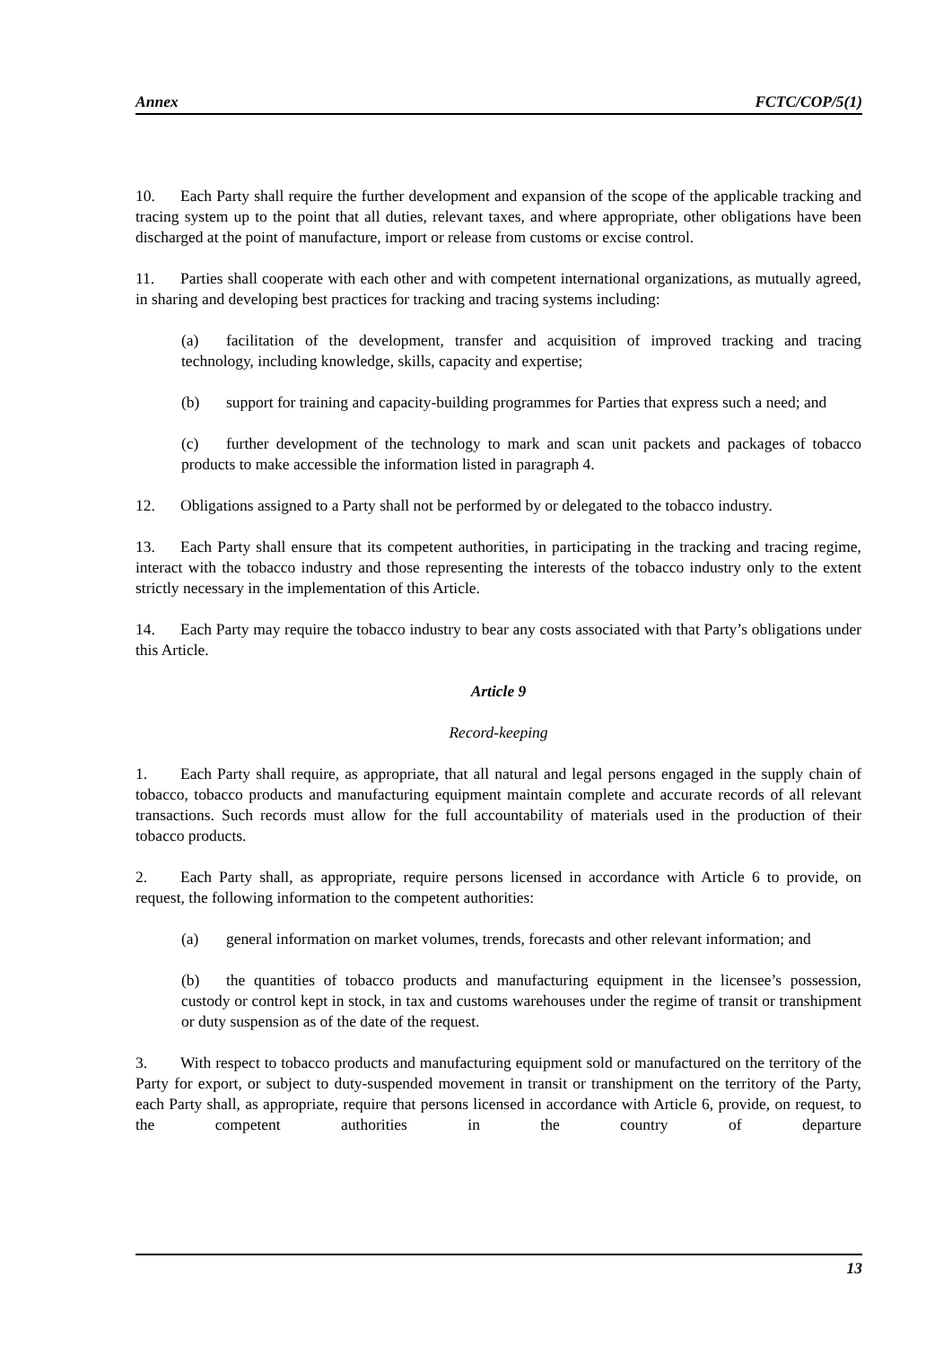Annex FCTC/COP/5(1)
10. Each Party shall require the further development and expansion of the scope of the applicable tracking and tracing system up to the point that all duties, relevant taxes, and where appropriate, other obligations have been discharged at the point of manufacture, import or release from customs or excise control.
11. Parties shall cooperate with each other and with competent international organizations, as mutually agreed, in sharing and developing best practices for tracking and tracing systems including:
(a) facilitation of the development, transfer and acquisition of improved tracking and tracing technology, including knowledge, skills, capacity and expertise;
(b) support for training and capacity-building programmes for Parties that express such a need; and
(c) further development of the technology to mark and scan unit packets and packages of tobacco products to make accessible the information listed in paragraph 4.
12. Obligations assigned to a Party shall not be performed by or delegated to the tobacco industry.
13. Each Party shall ensure that its competent authorities, in participating in the tracking and tracing regime, interact with the tobacco industry and those representing the interests of the tobacco industry only to the extent strictly necessary in the implementation of this Article.
14. Each Party may require the tobacco industry to bear any costs associated with that Party’s obligations under this Article.
Article 9
Record-keeping
1. Each Party shall require, as appropriate, that all natural and legal persons engaged in the supply chain of tobacco, tobacco products and manufacturing equipment maintain complete and accurate records of all relevant transactions. Such records must allow for the full accountability of materials used in the production of their tobacco products.
2. Each Party shall, as appropriate, require persons licensed in accordance with Article 6 to provide, on request, the following information to the competent authorities:
(a) general information on market volumes, trends, forecasts and other relevant information; and
(b) the quantities of tobacco products and manufacturing equipment in the licensee’s possession, custody or control kept in stock, in tax and customs warehouses under the regime of transit or transhipment or duty suspension as of the date of the request.
3. With respect to tobacco products and manufacturing equipment sold or manufactured on the territory of the Party for export, or subject to duty-suspended movement in transit or transhipment on the territory of the Party, each Party shall, as appropriate, require that persons licensed in accordance with Article 6, provide, on request, to the competent authorities in the country of departure
13